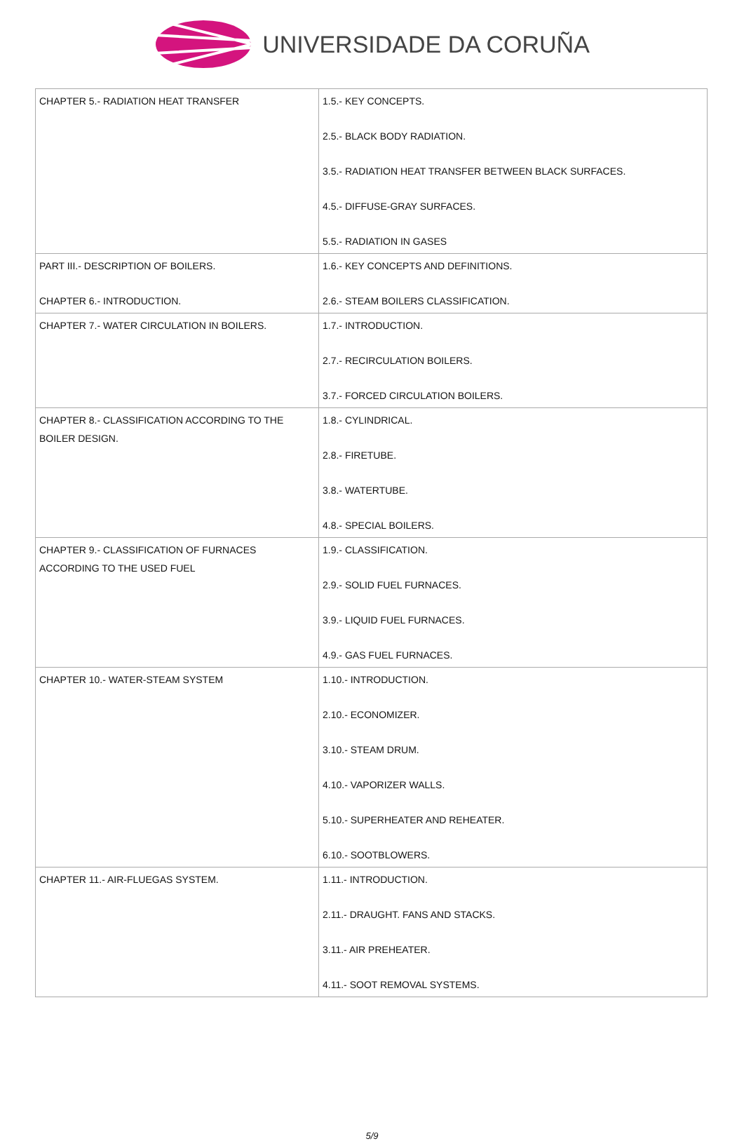UNIVERSIDADE DA CORUÑA
| CHAPTER 5.- RADIATION HEAT TRANSFER | 1.5.- KEY CONCEPTS. 2.5.- BLACK BODY RADIATION. 3.5.- RADIATION HEAT TRANSFER BETWEEN BLACK SURFACES. 4.5.- DIFFUSE-GRAY SURFACES. 5.5.- RADIATION IN GASES |
| PART III.- DESCRIPTION OF BOILERS. CHAPTER 6.- INTRODUCTION. | 1.6.- KEY CONCEPTS AND DEFINITIONS. 2.6.- STEAM BOILERS CLASSIFICATION. |
| CHAPTER 7.- WATER CIRCULATION IN BOILERS. | 1.7.- INTRODUCTION. 2.7.- RECIRCULATION BOILERS. 3.7.- FORCED CIRCULATION BOILERS. |
| CHAPTER 8.- CLASSIFICATION ACCORDING TO THE BOILER DESIGN. | 1.8.- CYLINDRICAL. 2.8.- FIRETUBE. 3.8.- WATERTUBE. 4.8.- SPECIAL BOILERS. |
| CHAPTER 9.- CLASSIFICATION OF FURNACES ACCORDING TO THE USED FUEL | 1.9.- CLASSIFICATION. 2.9.- SOLID FUEL FURNACES. 3.9.- LIQUID FUEL FURNACES. 4.9.- GAS FUEL FURNACES. |
| CHAPTER 10.- WATER-STEAM SYSTEM | 1.10.- INTRODUCTION. 2.10.- ECONOMIZER. 3.10.- STEAM DRUM. 4.10.- VAPORIZER WALLS. 5.10.- SUPERHEATER AND REHEATER. 6.10.- SOOTBLOWERS. |
| CHAPTER 11.- AIR-FLUEGAS SYSTEM. | 1.11.- INTRODUCTION. 2.11.- DRAUGHT. FANS AND STACKS. 3.11.- AIR PREHEATER. 4.11.- SOOT REMOVAL SYSTEMS. |
5/9